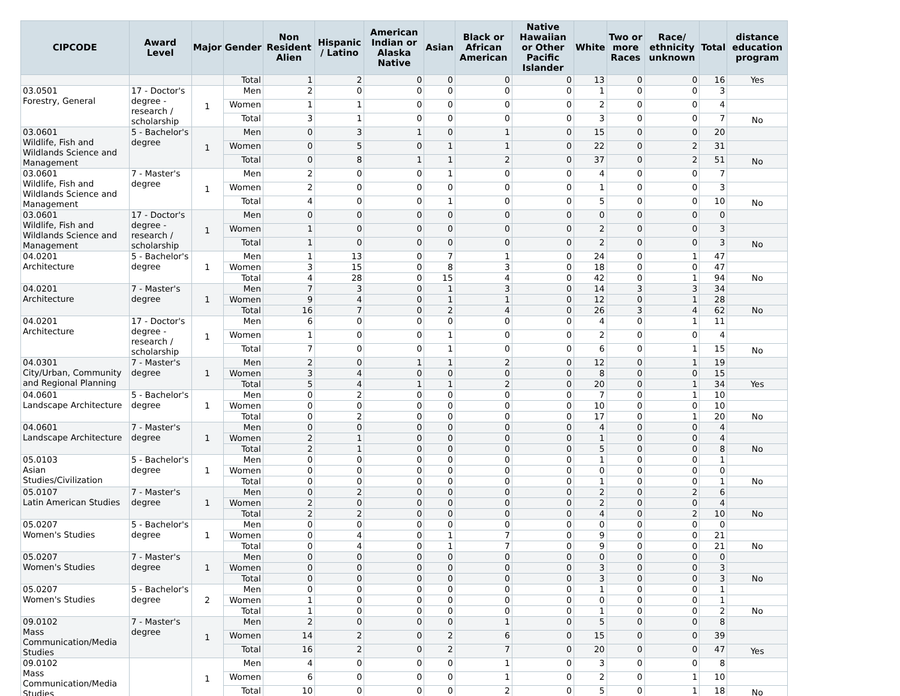| CIPCODE | Award Level | Major | Gender | Non Resident Alien | Hispanic / Latino | American Indian or Alaska Native | Asian | Black or African American | Native Hawaiian or Other Pacific Islander | White | Two or more Races | Race/ ethnicity unknown | Total | distance education program |
| --- | --- | --- | --- | --- | --- | --- | --- | --- | --- | --- | --- | --- | --- | --- |
| | | | Total | 1 | 2 | 0 | 0 | 0 | 0 | 13 | 0 | 0 | 16 | Yes |
| 03.0501 Forestry, General | 17 - Doctor's degree - research / scholarship | 1 | Men | 2 | 0 | 0 | 0 | 0 | 0 | 1 | 0 | 0 | 3 | |
| | | | Women | 1 | 1 | 0 | 0 | 0 | 0 | 2 | 0 | 0 | 4 | |
| | | | Total | 3 | 1 | 0 | 0 | 0 | 0 | 3 | 0 | 0 | 7 | No |
| 03.0601 Wildlife, Fish and Wildlands Science and Management | 5 - Bachelor's degree | 1 | Men | 0 | 3 | 1 | 0 | 1 | 0 | 15 | 0 | 0 | 20 | |
| | | | Women | 0 | 5 | 0 | 1 | 1 | 0 | 22 | 0 | 2 | 31 | |
| | | | Total | 0 | 8 | 1 | 1 | 2 | 0 | 37 | 0 | 2 | 51 | No |
| 03.0601 Wildlife, Fish and Wildlands Science and Management | 7 - Master's degree | 1 | Men | 2 | 0 | 0 | 1 | 0 | 0 | 4 | 0 | 0 | 7 | |
| | | | Women | 2 | 0 | 0 | 0 | 0 | 0 | 1 | 0 | 0 | 3 | |
| | | | Total | 4 | 0 | 0 | 1 | 0 | 0 | 5 | 0 | 0 | 10 | No |
| 03.0601 Wildlife, Fish and Wildlands Science and Management | 17 - Doctor's degree - research / scholarship | 1 | Men | 0 | 0 | 0 | 0 | 0 | 0 | 0 | 0 | 0 | 0 | |
| | | | Women | 1 | 0 | 0 | 0 | 0 | 0 | 2 | 0 | 0 | 3 | |
| | | | Total | 1 | 0 | 0 | 0 | 0 | 0 | 2 | 0 | 0 | 3 | No |
| 04.0201 Architecture | 5 - Bachelor's degree | 1 | Men | 1 | 13 | 0 | 7 | 1 | 0 | 24 | 0 | 1 | 47 | |
| | | | Women | 3 | 15 | 0 | 8 | 3 | 0 | 18 | 0 | 0 | 47 | |
| | | | Total | 4 | 28 | 0 | 15 | 4 | 0 | 42 | 0 | 1 | 94 | No |
| 04.0201 Architecture | 7 - Master's degree | 1 | Men | 7 | 3 | 0 | 1 | 3 | 0 | 14 | 3 | 3 | 34 | |
| | | | Women | 9 | 4 | 0 | 1 | 1 | 0 | 12 | 0 | 1 | 28 | |
| | | | Total | 16 | 7 | 0 | 2 | 4 | 0 | 26 | 3 | 4 | 62 | No |
| 04.0201 Architecture | 17 - Doctor's degree - research / scholarship | 1 | Men | 6 | 0 | 0 | 0 | 0 | 0 | 4 | 0 | 1 | 11 | |
| | | | Women | 1 | 0 | 0 | 1 | 0 | 0 | 2 | 0 | 0 | 4 | |
| | | | Total | 7 | 0 | 0 | 1 | 0 | 0 | 6 | 0 | 1 | 15 | No |
| 04.0301 City/Urban, Community and Regional Planning | 7 - Master's degree | 1 | Men | 2 | 0 | 1 | 1 | 2 | 0 | 12 | 0 | 1 | 19 | |
| | | | Women | 3 | 4 | 0 | 0 | 0 | 0 | 8 | 0 | 0 | 15 | |
| | | | Total | 5 | 4 | 1 | 1 | 2 | 0 | 20 | 0 | 1 | 34 | Yes |
| 04.0601 Landscape Architecture | 5 - Bachelor's degree | 1 | Men | 0 | 2 | 0 | 0 | 0 | 0 | 7 | 0 | 1 | 10 | |
| | | | Women | 0 | 0 | 0 | 0 | 0 | 0 | 10 | 0 | 0 | 10 | |
| | | | Total | 0 | 2 | 0 | 0 | 0 | 0 | 17 | 0 | 1 | 20 | No |
| 04.0601 Landscape Architecture | 7 - Master's degree | 1 | Men | 0 | 0 | 0 | 0 | 0 | 0 | 4 | 0 | 0 | 4 | |
| | | | Women | 2 | 1 | 0 | 0 | 0 | 0 | 1 | 0 | 0 | 4 | |
| | | | Total | 2 | 1 | 0 | 0 | 0 | 0 | 5 | 0 | 0 | 8 | No |
| 05.0103 Asian Studies/Civilization | 5 - Bachelor's degree | 1 | Men | 0 | 0 | 0 | 0 | 0 | 0 | 1 | 0 | 0 | 1 | |
| | | | Women | 0 | 0 | 0 | 0 | 0 | 0 | 0 | 0 | 0 | 0 | |
| | | | Total | 0 | 0 | 0 | 0 | 0 | 0 | 1 | 0 | 0 | 1 | No |
| 05.0107 Latin American Studies | 7 - Master's degree | 1 | Men | 0 | 2 | 0 | 0 | 0 | 0 | 2 | 0 | 2 | 6 | |
| | | | Women | 2 | 0 | 0 | 0 | 0 | 0 | 2 | 0 | 0 | 4 | |
| | | | Total | 2 | 2 | 0 | 0 | 0 | 0 | 4 | 0 | 2 | 10 | No |
| 05.0207 Women's Studies | 5 - Bachelor's degree | 1 | Men | 0 | 0 | 0 | 0 | 0 | 0 | 0 | 0 | 0 | 0 | |
| | | | Women | 0 | 4 | 0 | 1 | 7 | 0 | 9 | 0 | 0 | 21 | |
| | | | Total | 0 | 4 | 0 | 1 | 7 | 0 | 9 | 0 | 0 | 21 | No |
| 05.0207 Women's Studies | 7 - Master's degree | 1 | Men | 0 | 0 | 0 | 0 | 0 | 0 | 0 | 0 | 0 | 0 | |
| | | | Women | 0 | 0 | 0 | 0 | 0 | 0 | 3 | 0 | 0 | 3 | |
| | | | Total | 0 | 0 | 0 | 0 | 0 | 0 | 3 | 0 | 0 | 3 | No |
| 05.0207 Women's Studies | 5 - Bachelor's degree | 2 | Men | 0 | 0 | 0 | 0 | 0 | 0 | 1 | 0 | 0 | 1 | |
| | | | Women | 1 | 0 | 0 | 0 | 0 | 0 | 0 | 0 | 0 | 1 | |
| | | | Total | 1 | 0 | 0 | 0 | 0 | 0 | 1 | 0 | 0 | 2 | No |
| 09.0102 Mass Communication/Media Studies | 7 - Master's degree | 1 | Men | 2 | 0 | 0 | 0 | 1 | 0 | 5 | 0 | 0 | 8 | |
| | | | Women | 14 | 2 | 0 | 2 | 6 | 0 | 15 | 0 | 0 | 39 | |
| | | | Total | 16 | 2 | 0 | 2 | 7 | 0 | 20 | 0 | 0 | 47 | Yes |
| 09.0102 Mass Communication/Media Studies | | 1 | Men | 4 | 0 | 0 | 0 | 1 | 0 | 3 | 0 | 0 | 8 | |
| | | | Women | 6 | 0 | 0 | 0 | 1 | 0 | 2 | 0 | 1 | 10 | |
| | | | Total | 10 | 0 | 0 | 0 | 2 | 0 | 5 | 0 | 1 | 18 | No |